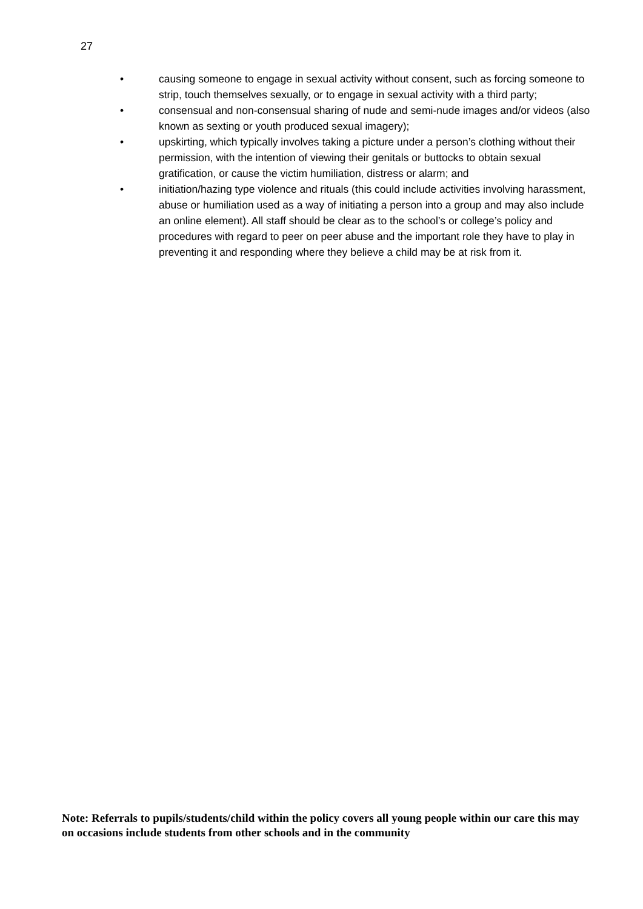27
• causing someone to engage in sexual activity without consent, such as forcing someone to strip, touch themselves sexually, or to engage in sexual activity with a third party;
• consensual and non-consensual sharing of nude and semi-nude images and/or videos (also known as sexting or youth produced sexual imagery);
• upskirting, which typically involves taking a picture under a person’s clothing without their permission, with the intention of viewing their genitals or buttocks to obtain sexual gratification, or cause the victim humiliation, distress or alarm; and
• initiation/hazing type violence and rituals (this could include activities involving harassment, abuse or humiliation used as a way of initiating a person into a group and may also include an online element). All staff should be clear as to the school’s or college’s policy and procedures with regard to peer on peer abuse and the important role they have to play in preventing it and responding where they believe a child may be at risk from it.
Note: Referrals to pupils/students/child within the policy covers all young people within our care this may on occasions include students from other schools and in the community